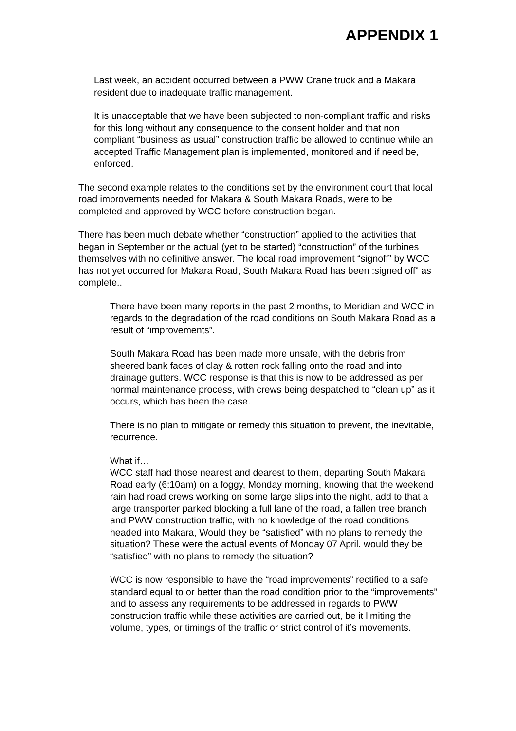APPENDIX 1
Last week, an accident occurred between a PWW Crane truck and a Makara resident due to inadequate traffic management.
It is unacceptable that we have been subjected to non-compliant traffic and risks for this long without any consequence to the consent holder and that non compliant “business as usual” construction traffic be allowed to continue while an accepted Traffic Management plan is implemented, monitored and if need be, enforced.
The second example relates to the conditions set by the environment court that local road improvements needed for Makara & South Makara Roads, were to be completed and approved by WCC before construction began.
There has been much debate whether “construction” applied to the activities that began in September or the actual (yet to be started) “construction” of the turbines themselves with no definitive answer. The local road improvement “signoff” by WCC has not yet occurred for Makara Road, South Makara Road has been :signed off” as complete..
There have been many reports in the past 2 months, to Meridian and WCC in regards to the degradation of the road conditions on South Makara Road as a result of “improvements”.
South Makara Road has been made more unsafe, with the debris from sheered bank faces of clay & rotten rock falling onto the road and into drainage gutters. WCC response is that this is now to be addressed as per normal maintenance process, with crews being despatched to “clean up” as it occurs, which has been the case.
There is no plan to mitigate or remedy this situation to prevent, the inevitable, recurrence.
What if…
WCC staff had those nearest and dearest to them, departing South Makara Road early (6:10am) on a foggy, Monday morning, knowing that the weekend rain had road crews working on some large slips into the night, add to that a large transporter parked blocking a full lane of the road, a fallen tree branch and PWW construction traffic, with no knowledge of the road conditions headed into Makara, Would they be “satisfied” with no plans to remedy the situation? These were the actual events of Monday 07 April. would they be “satisfied” with no plans to remedy the situation?
WCC is now responsible to have the “road improvements” rectified to a safe standard equal to or better than the road condition prior to the “improvements” and to assess any requirements to be addressed in regards to PWW construction traffic while these activities are carried out, be it limiting the volume, types, or timings of the traffic or strict control of it’s movements.